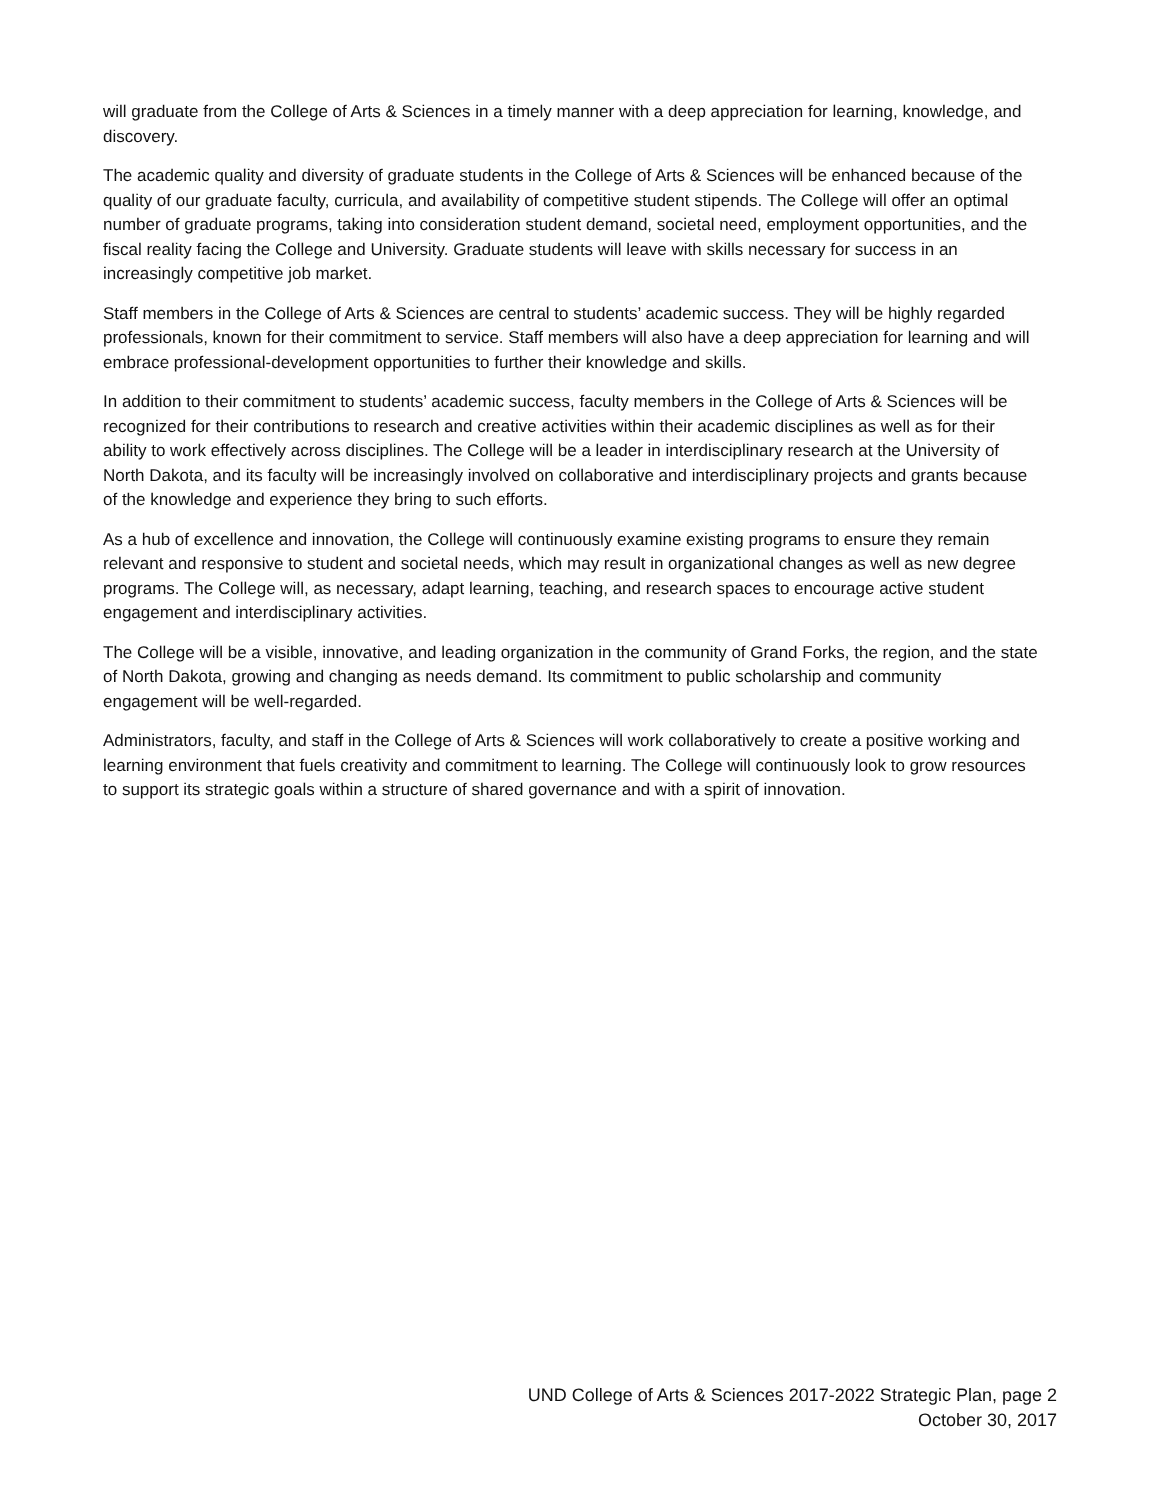will graduate from the College of Arts & Sciences in a timely manner with a deep appreciation for learning, knowledge, and discovery.
The academic quality and diversity of graduate students in the College of Arts & Sciences will be enhanced because of the quality of our graduate faculty, curricula, and availability of competitive student stipends. The College will offer an optimal number of graduate programs, taking into consideration student demand, societal need, employment opportunities, and the fiscal reality facing the College and University. Graduate students will leave with skills necessary for success in an increasingly competitive job market.
Staff members in the College of Arts & Sciences are central to students’ academic success. They will be highly regarded professionals, known for their commitment to service. Staff members will also have a deep appreciation for learning and will embrace professional-development opportunities to further their knowledge and skills.
In addition to their commitment to students’ academic success, faculty members in the College of Arts & Sciences will be recognized for their contributions to research and creative activities within their academic disciplines as well as for their ability to work effectively across disciplines. The College will be a leader in interdisciplinary research at the University of North Dakota, and its faculty will be increasingly involved on collaborative and interdisciplinary projects and grants because of the knowledge and experience they bring to such efforts.
As a hub of excellence and innovation, the College will continuously examine existing programs to ensure they remain relevant and responsive to student and societal needs, which may result in organizational changes as well as new degree programs. The College will, as necessary, adapt learning, teaching, and research spaces to encourage active student engagement and interdisciplinary activities.
The College will be a visible, innovative, and leading organization in the community of Grand Forks, the region, and the state of North Dakota, growing and changing as needs demand. Its commitment to public scholarship and community engagement will be well-regarded.
Administrators, faculty, and staff in the College of Arts & Sciences will work collaboratively to create a positive working and learning environment that fuels creativity and commitment to learning. The College will continuously look to grow resources to support its strategic goals within a structure of shared governance and with a spirit of innovation.
UND College of Arts & Sciences 2017-2022 Strategic Plan, page 2
October 30, 2017